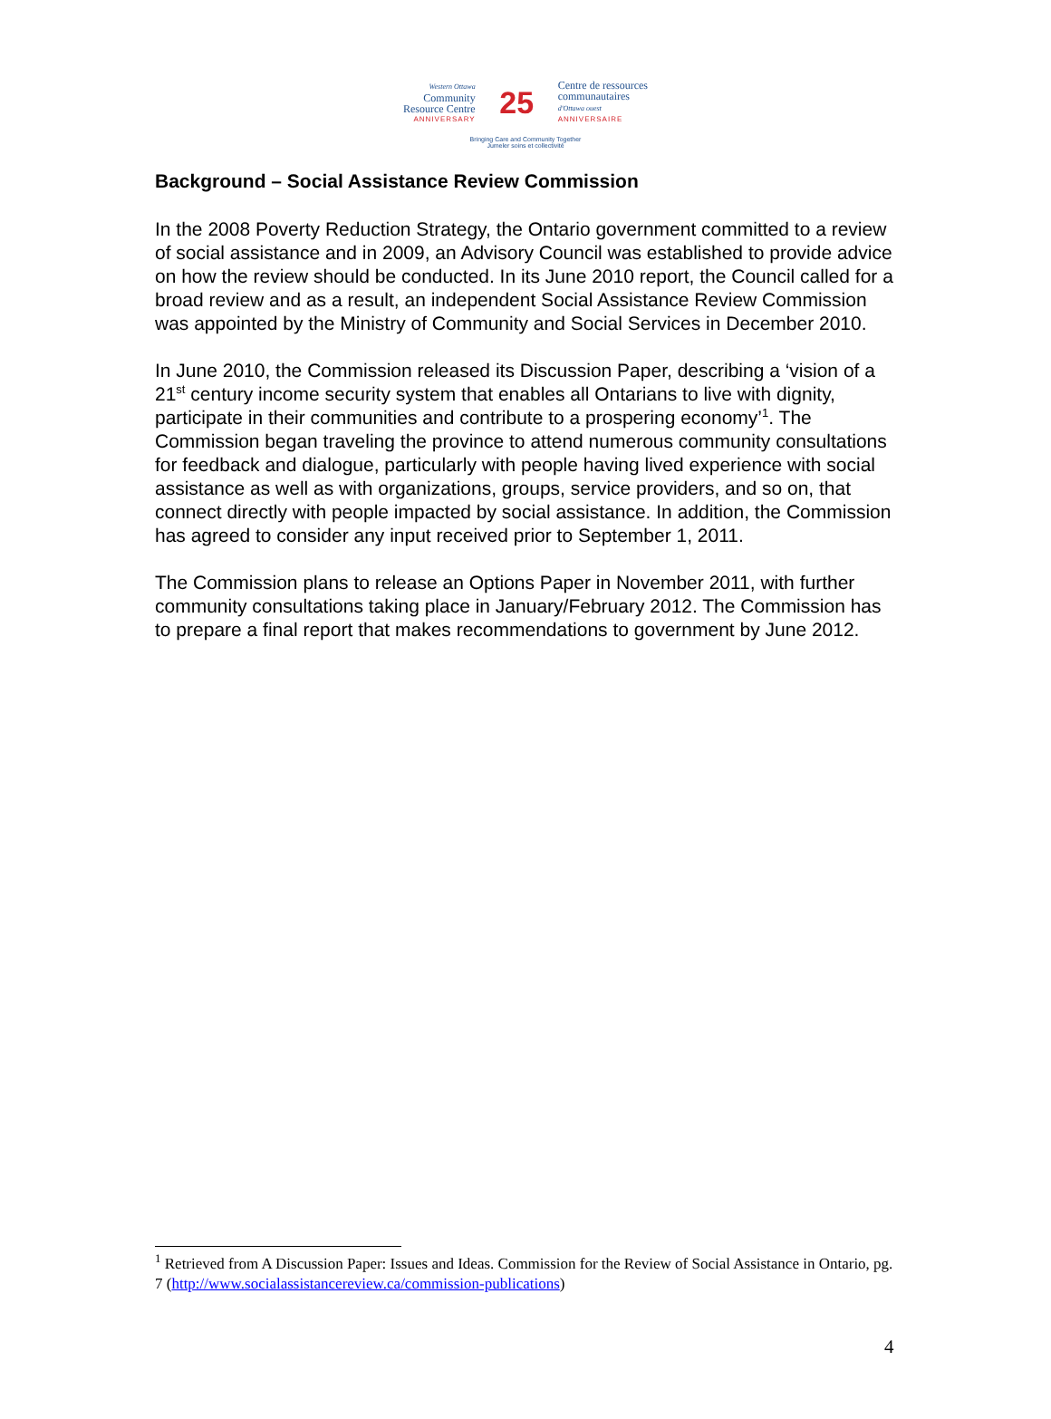Western Ottawa
Community
Resource Centre
ANNIVERSARY
25
Centre de ressources
communautaires
d'Ottawa ouest
ANNIVERSAIRE
Bringing Care and Community Together
Jumeler soins et collectivité
Background – Social Assistance Review Commission
In the 2008 Poverty Reduction Strategy, the Ontario government committed to a review of social assistance and in 2009, an Advisory Council was established to provide advice on how the review should be conducted. In its June 2010 report, the Council called for a broad review and as a result, an independent Social Assistance Review Commission was appointed by the Ministry of Community and Social Services in December 2010.
In June 2010, the Commission released its Discussion Paper, describing a ‘vision of a 21<sup>st</sup> century income security system that enables all Ontarians to live with dignity, participate in their communities and contribute to a prospering economy’<sup>1</sup>. The Commission began traveling the province to attend numerous community consultations for feedback and dialogue, particularly with people having lived experience with social assistance as well as with organizations, groups, service providers, and so on, that connect directly with people impacted by social assistance. In addition, the Commission has agreed to consider any input received prior to September 1, 2011.
The Commission plans to release an Options Paper in November 2011, with further community consultations taking place in January/February 2012. The Commission has to prepare a final report that makes recommendations to government by June 2012.
<sup>1</sup> Retrieved from A Discussion Paper: Issues and Ideas. Commission for the Review of Social Assistance in Ontario, pg. 7 (http://www.socialassistancereview.ca/commission-publications)
4